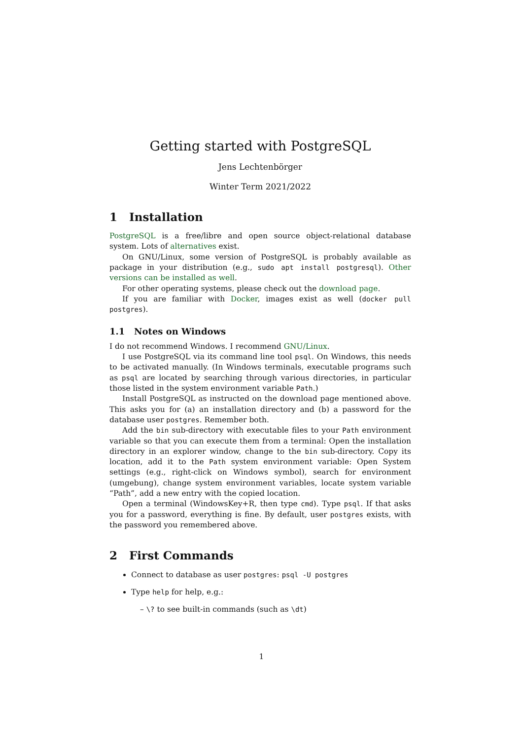Getting started with PostgreSQL
Jens Lechtenbörger
Winter Term 2021/2022
1 Installation
PostgreSQL is a free/libre and open source object-relational database system. Lots of alternatives exist.
On GNU/Linux, some version of PostgreSQL is probably available as package in your distribution (e.g., sudo apt install postgresql). Other versions can be installed as well.
For other operating systems, please check out the download page.
If you are familiar with Docker, images exist as well (docker pull postgres).
1.1 Notes on Windows
I do not recommend Windows. I recommend GNU/Linux.
I use PostgreSQL via its command line tool psql. On Windows, this needs to be activated manually. (In Windows terminals, executable programs such as psql are located by searching through various directories, in particular those listed in the system environment variable Path.)
Install PostgreSQL as instructed on the download page mentioned above. This asks you for (a) an installation directory and (b) a password for the database user postgres. Remember both.
Add the bin sub-directory with executable files to your Path environment variable so that you can execute them from a terminal: Open the installation directory in an explorer window, change to the bin sub-directory. Copy its location, add it to the Path system environment variable: Open System settings (e.g., right-click on Windows symbol), search for environment (umgebung), change system environment variables, locate system variable “Path”, add a new entry with the copied location.
Open a terminal (WindowsKey+R, then type cmd). Type psql. If that asks you for a password, everything is fine. By default, user postgres exists, with the password you remembered above.
2 First Commands
Connect to database as user postgres: psql -U postgres
Type help for help, e.g.:
– \? to see built-in commands (such as \dt)
1